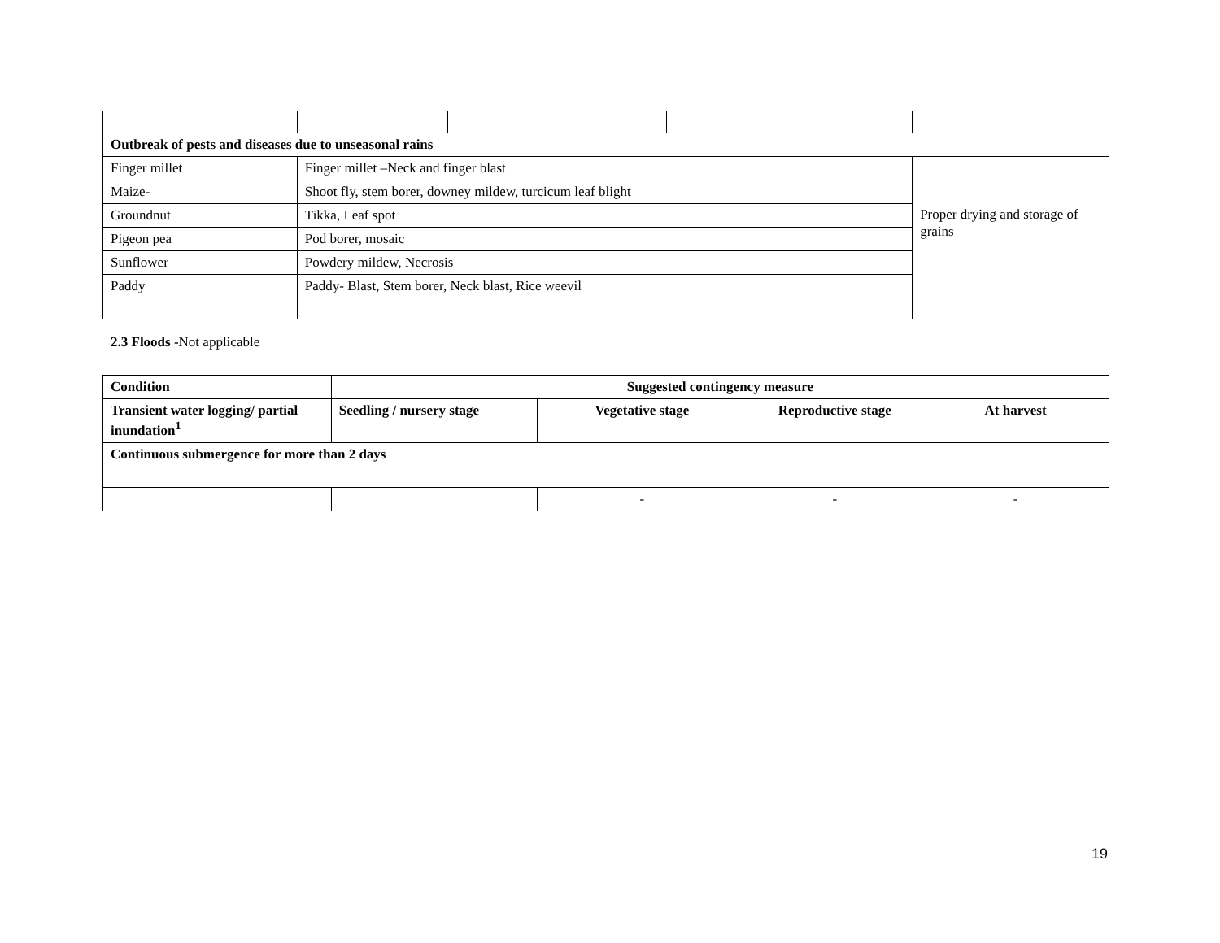| Outbreak of pests and diseases due to unseasonal rains | | | | |
| --- | --- | --- | --- | --- |
| Finger millet | Finger millet –Neck and finger blast | | | Proper drying and storage of grains |
| Maize- | Shoot fly, stem borer, downey mildew, turcicum leaf blight | | | |
| Groundnut | Tikka, Leaf spot | | | |
| Pigeon pea | Pod borer, mosaic | | | |
| Sunflower | Powdery mildew, Necrosis | | | |
| Paddy | Paddy- Blast, Stem borer, Neck blast, Rice weevil | | | |
2.3 Floods -Not applicable
| Condition | Suggested contingency measure | | | |
| --- | --- | --- | --- | --- |
| Transient water logging/ partial inundation<sup>1</sup> | Seedling / nursery stage | Vegetative stage | Reproductive stage | At harvest |
| Continuous submergence for more than 2 days | | | | |
| | | - | - | - |
19